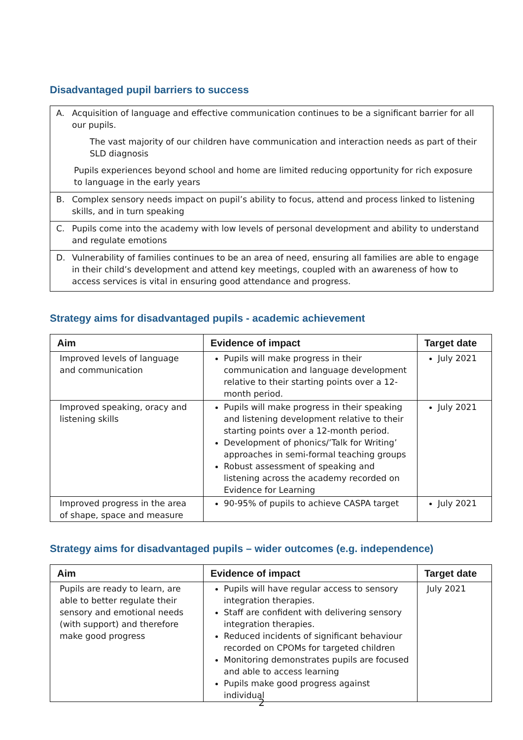Disadvantaged pupil barriers to success
A. Acquisition of language and effective communication continues to be a significant barrier for all our pupils.
The vast majority of our children have communication and interaction needs as part of their SLD diagnosis
Pupils experiences beyond school and home are limited reducing opportunity for rich exposure to language in the early years
B. Complex sensory needs impact on pupil’s ability to focus, attend and process linked to listening skills, and in turn speaking
C. Pupils come into the academy with low levels of personal development and ability to understand and regulate emotions
D. Vulnerability of families continues to be an area of need, ensuring all families are able to engage in their child’s development and attend key meetings, coupled with an awareness of how to access services is vital in ensuring good attendance and progress.
Strategy aims for disadvantaged pupils - academic achievement
| Aim | Evidence of impact | Target date |
| --- | --- | --- |
| Improved levels of language and communication | Pupils will make progress in their communication and language development relative to their starting points over a 12-month period. | July 2021 |
| Improved speaking, oracy and listening skills | Pupils will make progress in their speaking and listening development relative to their starting points over a 12-month period. Development of phonics/’Talk for Writing’ approaches in semi-formal teaching groups Robust assessment of speaking and listening across the academy recorded on Evidence for Learning | July 2021 |
| Improved progress in the area of shape, space and measure | 90-95% of pupils to achieve CASPA target | July 2021 |
Strategy aims for disadvantaged pupils – wider outcomes (e.g. independence)
| Aim | Evidence of impact | Target date |
| --- | --- | --- |
| Pupils are ready to learn, are able to better regulate their sensory and emotional needs (with support) and therefore make good progress | Pupils will have regular access to sensory integration therapies. Staff are confident with delivering sensory integration therapies. Reduced incidents of significant behaviour recorded on CPOMs for targeted children Monitoring demonstrates pupils are focused and able to access learning Pupils make good progress against individual | July 2021 |
2